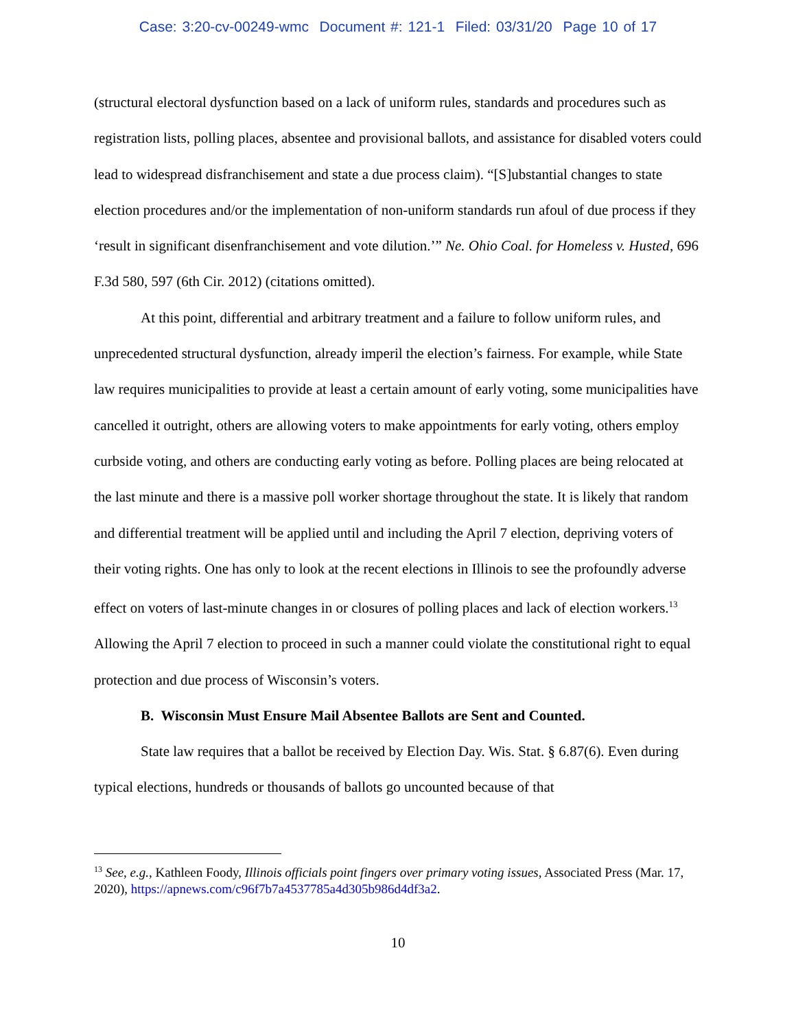Case: 3:20-cv-00249-wmc Document #: 121-1 Filed: 03/31/20 Page 10 of 17
(structural electoral dysfunction based on a lack of uniform rules, standards and procedures such as registration lists, polling places, absentee and provisional ballots, and assistance for disabled voters could lead to widespread disfranchisement and state a due process claim). “[S]ubstantial changes to state election procedures and/or the implementation of non-uniform standards run afoul of due process if they ‘result in significant disenfranchisement and vote dilution.’” Ne. Ohio Coal. for Homeless v. Husted, 696 F.3d 580, 597 (6th Cir. 2012) (citations omitted).
At this point, differential and arbitrary treatment and a failure to follow uniform rules, and unprecedented structural dysfunction, already imperil the election’s fairness. For example, while State law requires municipalities to provide at least a certain amount of early voting, some municipalities have cancelled it outright, others are allowing voters to make appointments for early voting, others employ curbside voting, and others are conducting early voting as before. Polling places are being relocated at the last minute and there is a massive poll worker shortage throughout the state. It is likely that random and differential treatment will be applied until and including the April 7 election, depriving voters of their voting rights. One has only to look at the recent elections in Illinois to see the profoundly adverse effect on voters of last-minute changes in or closures of polling places and lack of election workers.<sup>13</sup> Allowing the April 7 election to proceed in such a manner could violate the constitutional right to equal protection and due process of Wisconsin’s voters.
B. Wisconsin Must Ensure Mail Absentee Ballots are Sent and Counted.
State law requires that a ballot be received by Election Day. Wis. Stat. § 6.87(6). Even during typical elections, hundreds or thousands of ballots go uncounted because of that
<sup>13</sup> See, e.g., Kathleen Foody, Illinois officials point fingers over primary voting issues, Associated Press (Mar. 17, 2020), https://apnews.com/c96f7b7a4537785a4d305b986d4df3a2.
10